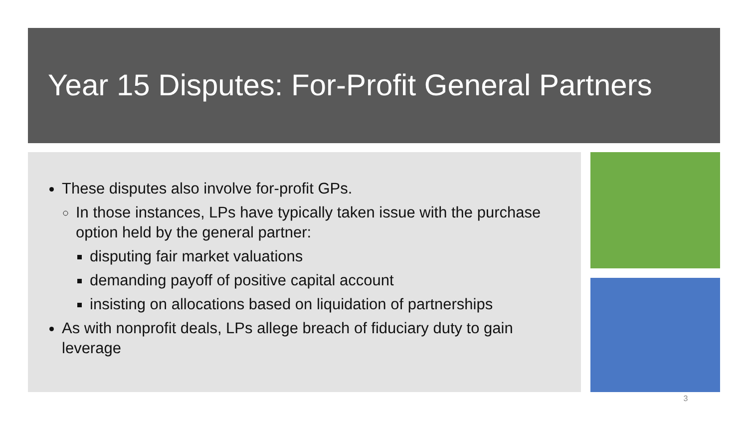Year 15 Disputes: For-Profit General Partners
These disputes also involve for-profit GPs.
In those instances, LPs have typically taken issue with the purchase option held by the general partner:
disputing fair market valuations
demanding payoff of positive capital account
insisting on allocations based on liquidation of partnerships
As with nonprofit deals, LPs allege breach of fiduciary duty to gain leverage
3